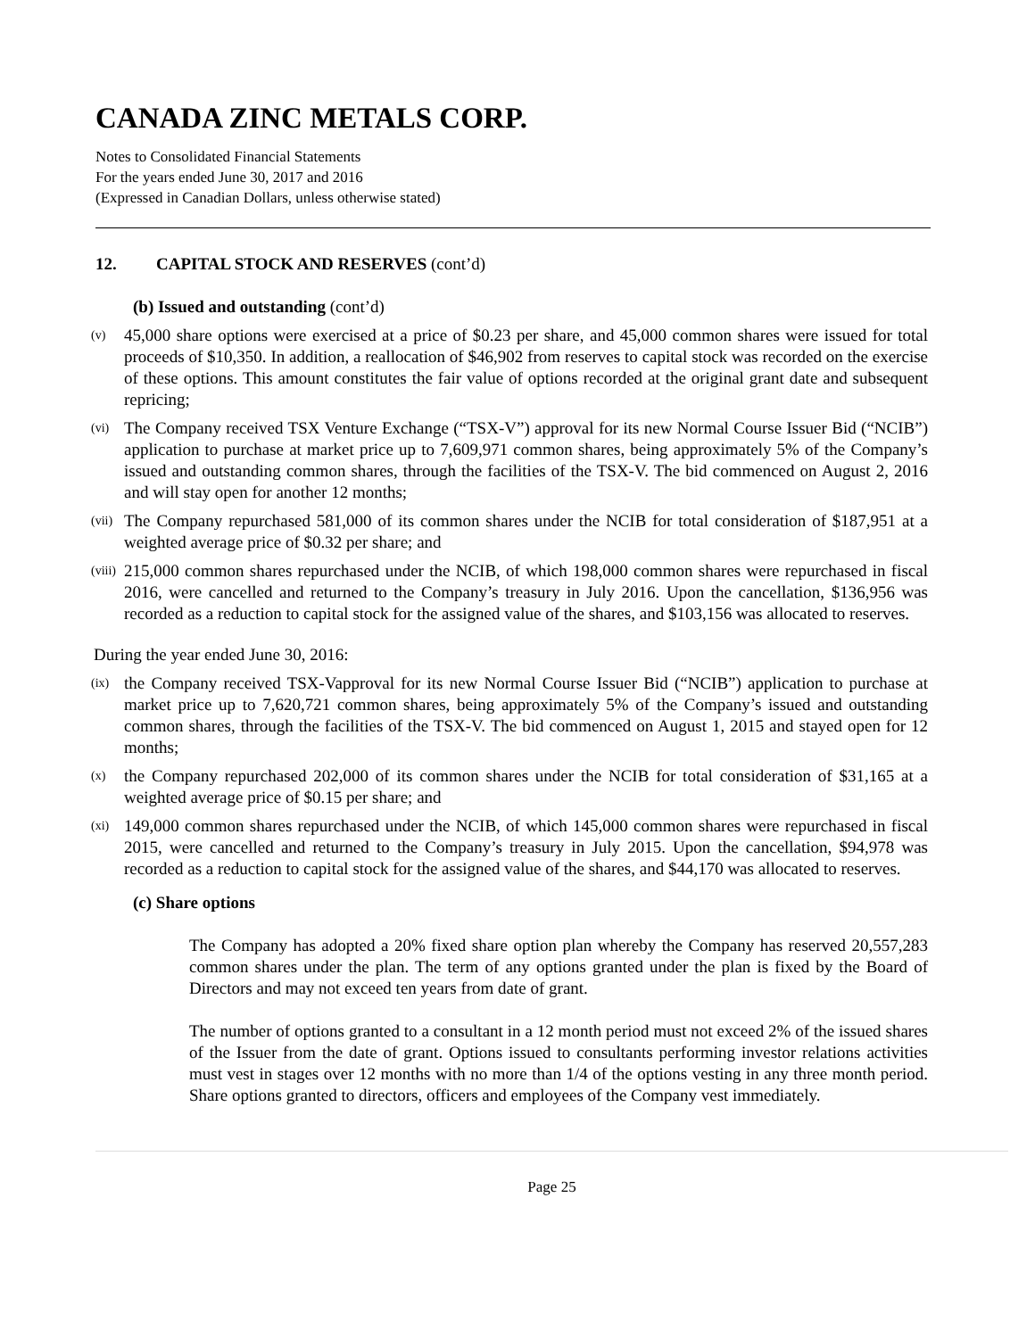CANADA ZINC METALS CORP.
Notes to Consolidated Financial Statements
For the years ended June 30, 2017 and 2016
(Expressed in Canadian Dollars, unless otherwise stated)
12. CAPITAL STOCK AND RESERVES (cont’d)
(b) Issued and outstanding (cont’d)
(v)
45,000 share options were exercised at a price of $0.23 per share, and 45,000 common shares were issued for total proceeds of $10,350. In addition, a reallocation of $46,902 from reserves to capital stock was recorded on the exercise of these options. This amount constitutes the fair value of options recorded at the original grant date and subsequent repricing;
(vi)
The Company received TSX Venture Exchange (“TSX-V”) approval for its new Normal Course Issuer Bid (“NCIB”) application to purchase at market price up to 7,609,971 common shares, being approximately 5% of the Company’s issued and outstanding common shares, through the facilities of the TSX-V. The bid commenced on August 2, 2016 and will stay open for another 12 months;
(vii)
The Company repurchased 581,000 of its common shares under the NCIB for total consideration of $187,951 at a weighted average price of $0.32 per share; and
(viii)
215,000 common shares repurchased under the NCIB, of which 198,000 common shares were repurchased in fiscal 2016, were cancelled and returned to the Company’s treasury in July 2016. Upon the cancellation, $136,956 was recorded as a reduction to capital stock for the assigned value of the shares, and $103,156 was allocated to reserves.
During the year ended June 30, 2016:
(ix)
the Company received TSX-Vapproval for its new Normal Course Issuer Bid (“NCIB”) application to purchase at market price up to 7,620,721 common shares, being approximately 5% of the Company’s issued and outstanding common shares, through the facilities of the TSX-V. The bid commenced on August 1, 2015 and stayed open for 12 months;
(x)
the Company repurchased 202,000 of its common shares under the NCIB for total consideration of $31,165 at a weighted average price of $0.15 per share; and
(xi)
149,000 common shares repurchased under the NCIB, of which 145,000 common shares were repurchased in fiscal 2015, were cancelled and returned to the Company’s treasury in July 2015. Upon the cancellation, $94,978 was recorded as a reduction to capital stock for the assigned value of the shares, and $44,170 was allocated to reserves.
(c) Share options
The Company has adopted a 20% fixed share option plan whereby the Company has reserved 20,557,283 common shares under the plan. The term of any options granted under the plan is fixed by the Board of Directors and may not exceed ten years from date of grant.
The number of options granted to a consultant in a 12 month period must not exceed 2% of the issued shares of the Issuer from the date of grant. Options issued to consultants performing investor relations activities must vest in stages over 12 months with no more than 1/4 of the options vesting in any three month period. Share options granted to directors, officers and employees of the Company vest immediately.
Page 25